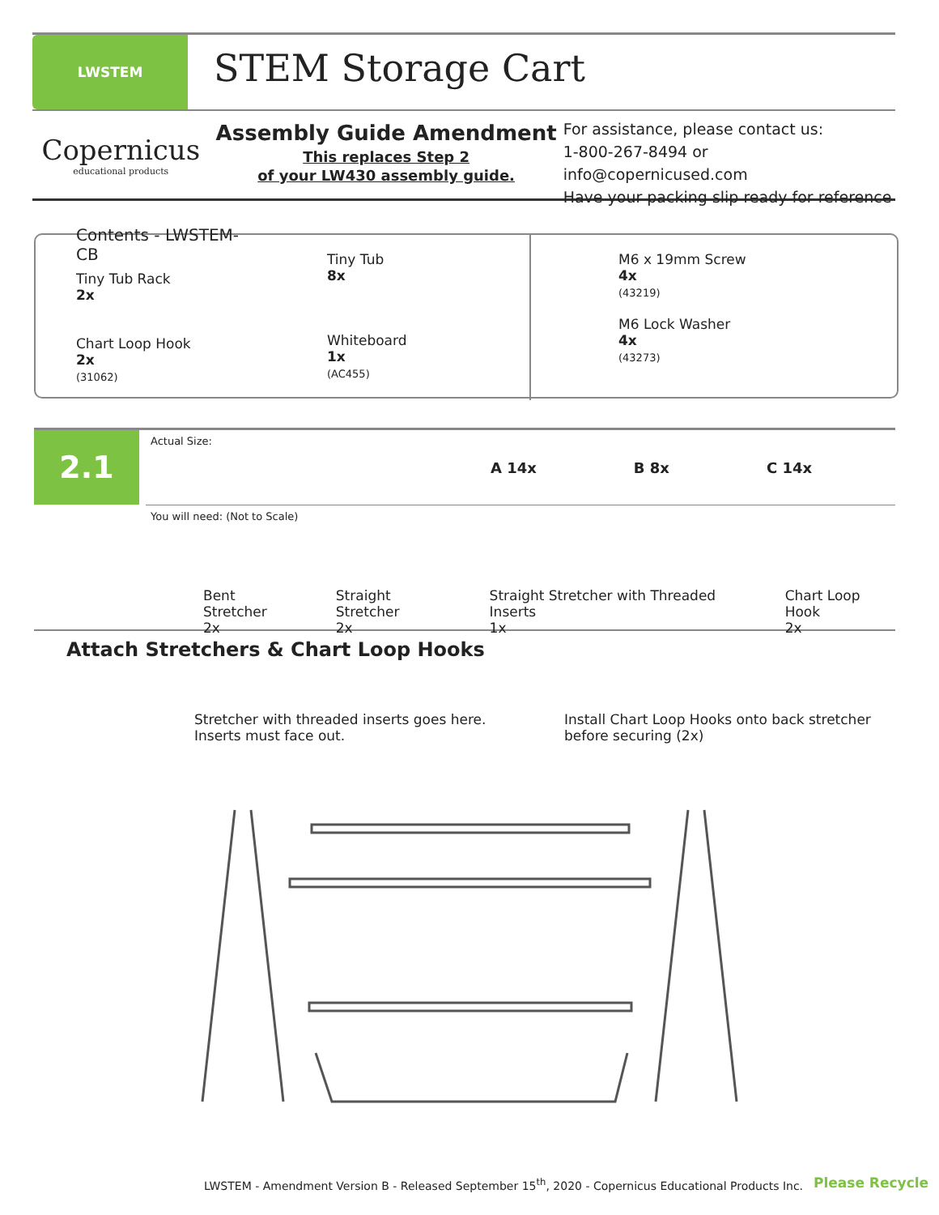LWSTEM
STEM Storage Cart
Copernicus
educational products
Assembly Guide Amendment
This replaces Step 2
of your LW430 assembly guide.
For assistance, please contact us:
1-800-267-8494 or info@copernicused.com
Have your packing slip ready for reference
Contents - LWSTEM-CB
Tiny Tub Rack
2x
Chart Loop Hook
2x
(31062)
Tiny Tub
8x
Whiteboard
1x
(AC455)
M6 x 19mm Screw
4x
(43219)
M6 Lock Washer
4x
(43273)
2.1
Actual Size:
A 14x B 8x C 14x
You will need: (Not to Scale)
Bent Stretcher
2x
Straight Stretcher
2x
Straight Stretcher with Threaded Inserts
1x
Chart Loop Hook
2x
Attach Stretchers & Chart Loop Hooks
Stretcher with threaded inserts goes here.
Inserts must face out.
Install Chart Loop Hooks onto back stretcher
before securing (2x)
LWSTEM - Amendment Version B - Released September 15<sup>th</sup>, 2020 - Copernicus Educational Products Inc.
Please Recycle